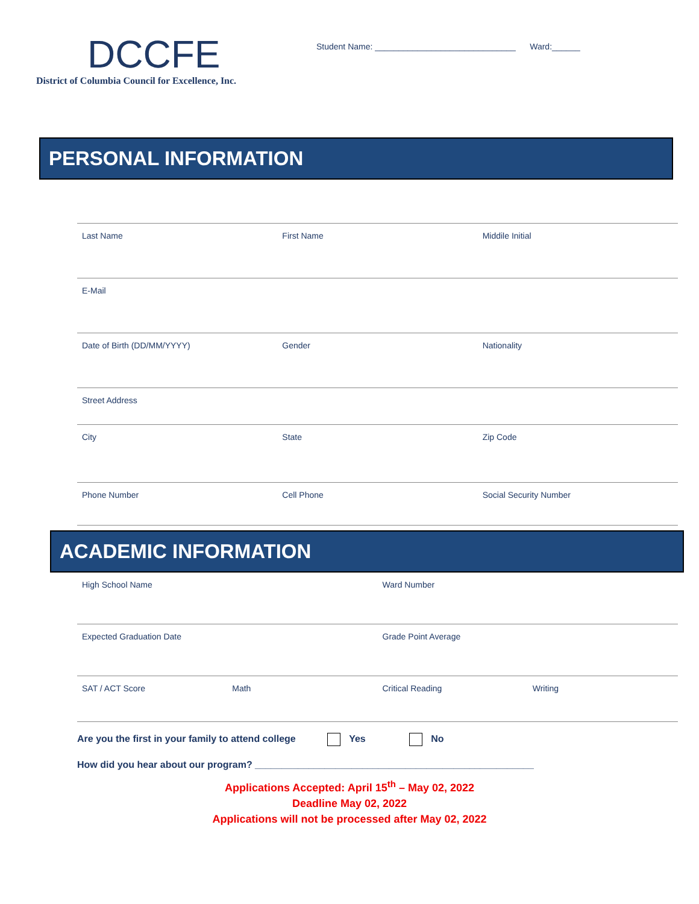DCCFE
District of Columbia Council for Excellence, Inc.
Student Name: ______________________________ Ward:______
PERSONAL INFORMATION
Last Name First Name Middile Initial
E-Mail
Date of Birth (DD/MM/YYYY) Gender Nationality
Street Address
City State Zip Code
Phone Number Cell Phone Social Security Number
ACADEMIC INFORMATION
High School Name Ward Number
Expected Graduation Date Grade Point Average
SAT / ACT Score Math Critical Reading Writing
Are you the first in your family to attend college Yes No
How did you hear about our program? ____________________________________________________
Applications Accepted: April 15<sup>th</sup> – May 02, 2022
Deadline May 02, 2022
Applications will not be processed after May 02, 2022